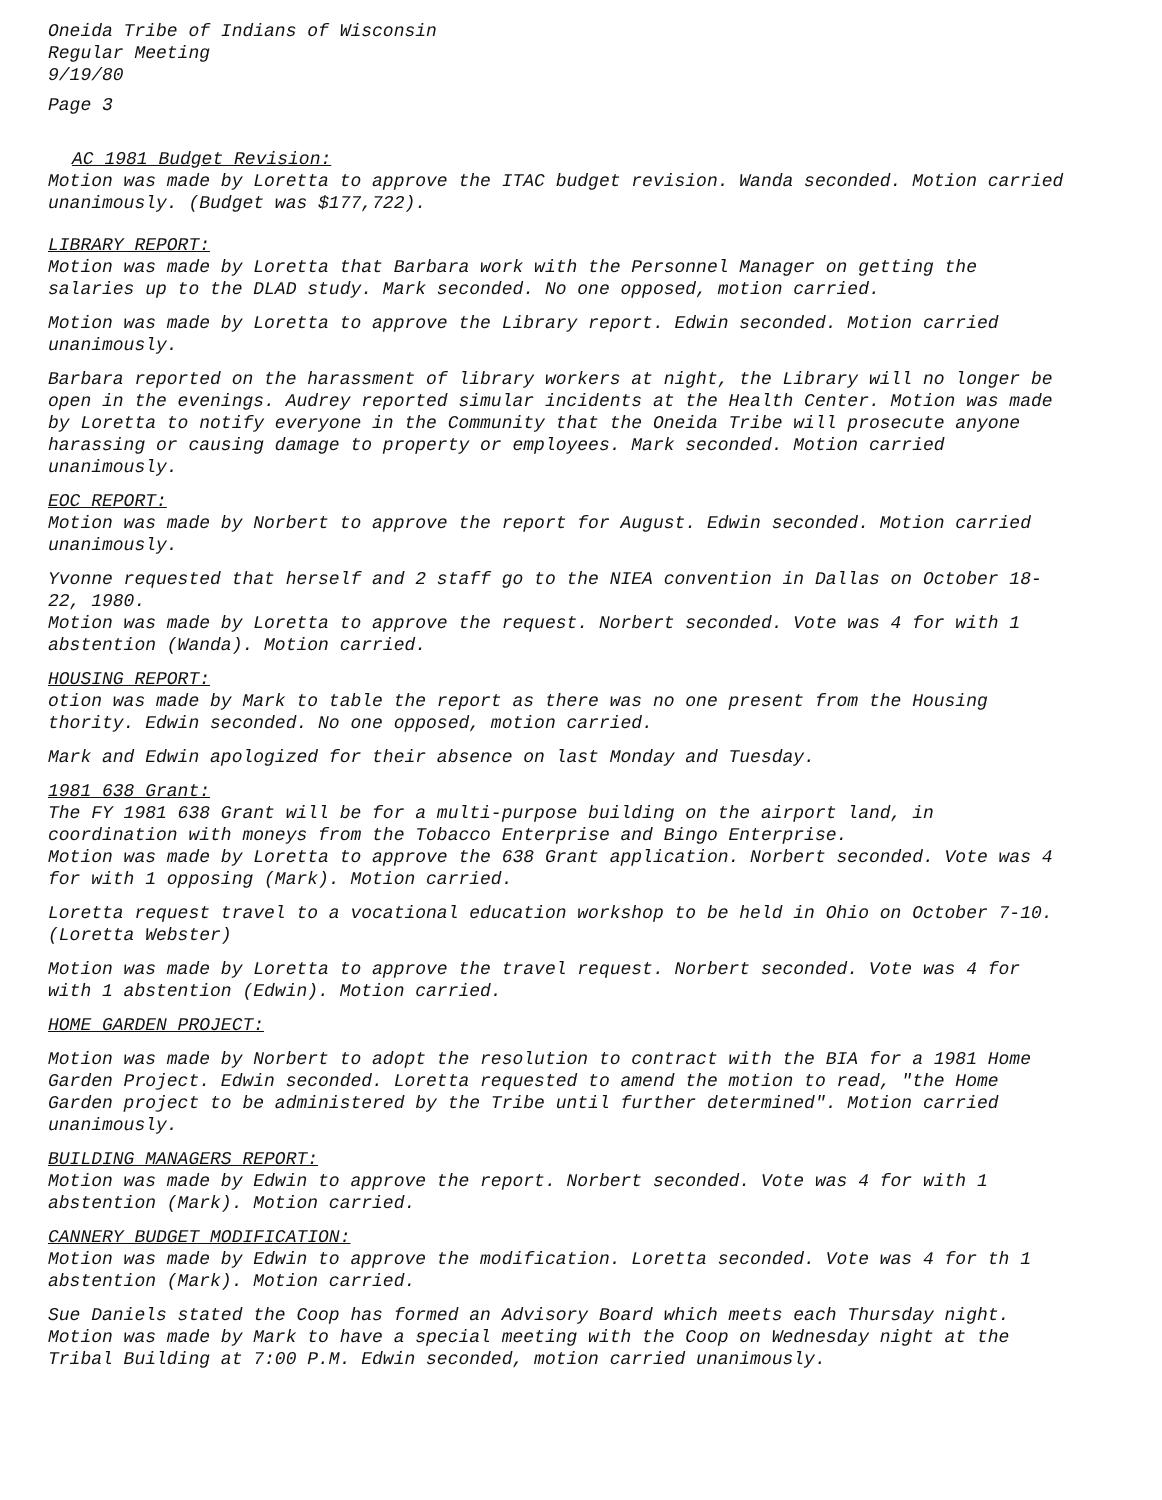Oneida Tribe of Indians of Wisconsin
Regular Meeting
9/19/80
Page 3
AC 1981 Budget Revision:
Motion was made by Loretta to approve the ITAC budget revision. Wanda seconded. Motion carried unanimously. (Budget was $177,722).
LIBRARY REPORT:
Motion was made by Loretta that Barbara work with the Personnel Manager on getting the salaries up to the DLAD study. Mark seconded. No one opposed, motion carried.
Motion was made by Loretta to approve the Library report. Edwin seconded. Motion carried unanimously.
Barbara reported on the harassment of library workers at night, the Library will no longer be open in the evenings. Audrey reported simular incidents at the Health Center. Motion was made by Loretta to notify everyone in the Community that the Oneida Tribe will prosecute anyone harassing or causing damage to property or employees. Mark seconded. Motion carried unanimously.
EOC REPORT:
Motion was made by Norbert to approve the report for August. Edwin seconded. Motion carried unanimously.
Yvonne requested that herself and 2 staff go to the NIEA convention in Dallas on October 18-22, 1980.
Motion was made by Loretta to approve the request. Norbert seconded. Vote was 4 for with 1 abstention (Wanda). Motion carried.
HOUSING REPORT:
otion was made by Mark to table the report as there was no one present from the Housing thority. Edwin seconded. No one opposed, motion carried.
Mark and Edwin apologized for their absence on last Monday and Tuesday.
1981 638 Grant:
The FY 1981 638 Grant will be for a multi-purpose building on the airport land, in coordination with moneys from the Tobacco Enterprise and Bingo Enterprise.
Motion was made by Loretta to approve the 638 Grant application. Norbert seconded. Vote was 4 for with 1 opposing (Mark). Motion carried.
Loretta request travel to a vocational education workshop to be held in Ohio on October 7-10. (Loretta Webster)
Motion was made by Loretta to approve the travel request. Norbert seconded. Vote was 4 for with 1 abstention (Edwin). Motion carried.
HOME GARDEN PROJECT:
Motion was made by Norbert to adopt the resolution to contract with the BIA for a 1981 Home Garden Project. Edwin seconded. Loretta requested to amend the motion to read, "the Home Garden project to be administered by the Tribe until further determined". Motion carried unanimously.
BUILDING MANAGERS REPORT:
Motion was made by Edwin to approve the report. Norbert seconded. Vote was 4 for with 1 abstention (Mark). Motion carried.
CANNERY BUDGET MODIFICATION:
Motion was made by Edwin to approve the modification. Loretta seconded. Vote was 4 for th 1 abstention (Mark). Motion carried.
Sue Daniels stated the Coop has formed an Advisory Board which meets each Thursday night. Motion was made by Mark to have a special meeting with the Coop on Wednesday night at the Tribal Building at 7:00 P.M. Edwin seconded, motion carried unanimously.